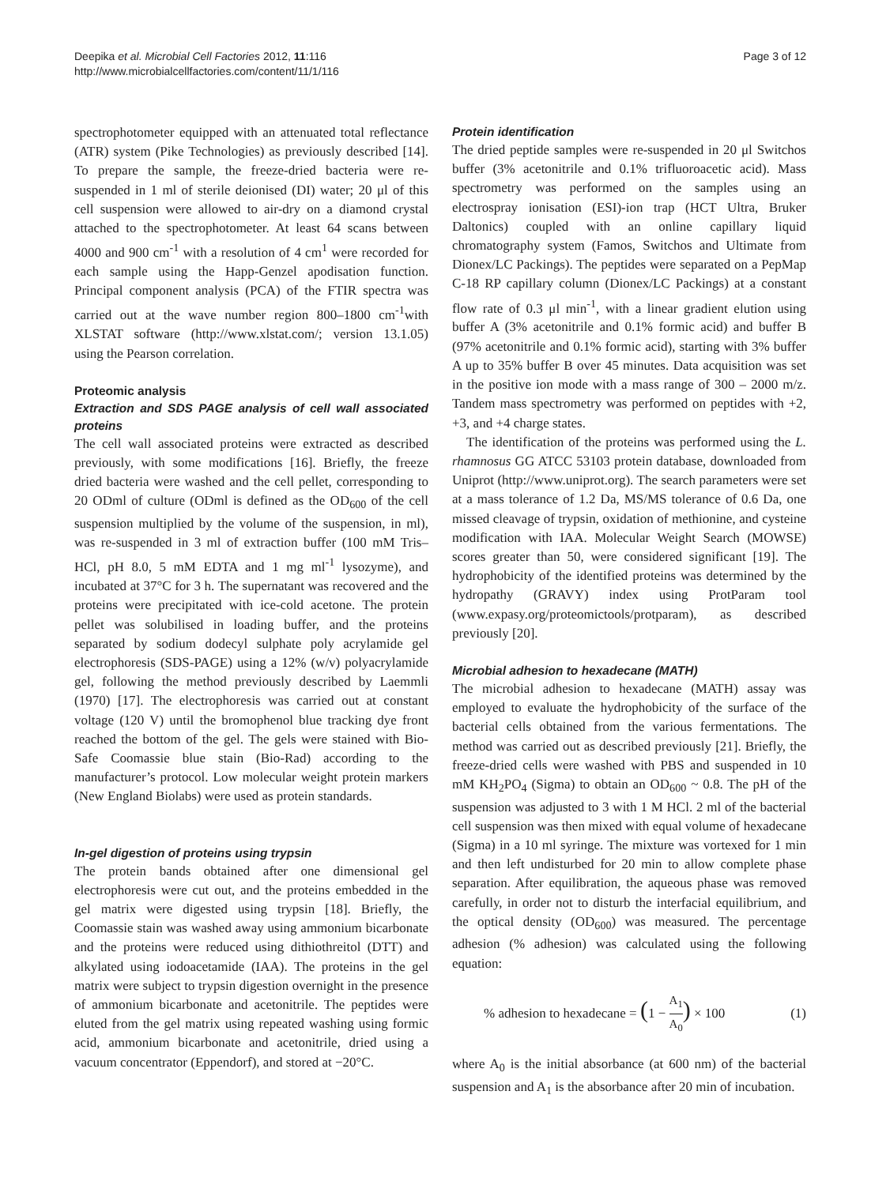Deepika et al. Microbial Cell Factories 2012, 11:116
http://www.microbialcellfactories.com/content/11/1/116
Page 3 of 12
spectrophotometer equipped with an attenuated total reflectance (ATR) system (Pike Technologies) as previously described [14]. To prepare the sample, the freeze-dried bacteria were re-suspended in 1 ml of sterile deionised (DI) water; 20 μl of this cell suspension were allowed to air-dry on a diamond crystal attached to the spectrophotometer. At least 64 scans between 4000 and 900 cm<sup>-1</sup> with a resolution of 4 cm<sup>1</sup> were recorded for each sample using the Happ-Genzel apodisation function. Principal component analysis (PCA) of the FTIR spectra was carried out at the wave number region 800–1800 cm<sup>-1</sup>with XLSTAT software (http://www.xlstat.com/; version 13.1.05) using the Pearson correlation.
Proteomic analysis
Extraction and SDS PAGE analysis of cell wall associated proteins
The cell wall associated proteins were extracted as described previously, with some modifications [16]. Briefly, the freeze dried bacteria were washed and the cell pellet, corresponding to 20 ODml of culture (ODml is defined as the OD<sub>600</sub> of the cell suspension multiplied by the volume of the suspension, in ml), was re-suspended in 3 ml of extraction buffer (100 mM Tris–HCl, pH 8.0, 5 mM EDTA and 1 mg ml<sup>-1</sup> lysozyme), and incubated at 37°C for 3 h. The supernatant was recovered and the proteins were precipitated with ice-cold acetone. The protein pellet was solubilised in loading buffer, and the proteins separated by sodium dodecyl sulphate poly acrylamide gel electrophoresis (SDS-PAGE) using a 12% (w/v) polyacrylamide gel, following the method previously described by Laemmli (1970) [17]. The electrophoresis was carried out at constant voltage (120 V) until the bromophenol blue tracking dye front reached the bottom of the gel. The gels were stained with Bio-Safe Coomassie blue stain (Bio-Rad) according to the manufacturer’s protocol. Low molecular weight protein markers (New England Biolabs) were used as protein standards.
In-gel digestion of proteins using trypsin
The protein bands obtained after one dimensional gel electrophoresis were cut out, and the proteins embedded in the gel matrix were digested using trypsin [18]. Briefly, the Coomassie stain was washed away using ammonium bicarbonate and the proteins were reduced using dithiothreitol (DTT) and alkylated using iodoacetamide (IAA). The proteins in the gel matrix were subject to trypsin digestion overnight in the presence of ammonium bicarbonate and acetonitrile. The peptides were eluted from the gel matrix using repeated washing using formic acid, ammonium bicarbonate and acetonitrile, dried using a vacuum concentrator (Eppendorf), and stored at −20°C.
Protein identification
The dried peptide samples were re-suspended in 20 μl Switchos buffer (3% acetonitrile and 0.1% trifluoroacetic acid). Mass spectrometry was performed on the samples using an electrospray ionisation (ESI)-ion trap (HCT Ultra, Bruker Daltonics) coupled with an online capillary liquid chromatography system (Famos, Switchos and Ultimate from Dionex/LC Packings). The peptides were separated on a PepMap C-18 RP capillary column (Dionex/LC Packings) at a constant flow rate of 0.3 μl min<sup>-1</sup>, with a linear gradient elution using buffer A (3% acetonitrile and 0.1% formic acid) and buffer B (97% acetonitrile and 0.1% formic acid), starting with 3% buffer A up to 35% buffer B over 45 minutes. Data acquisition was set in the positive ion mode with a mass range of 300 – 2000 m/z. Tandem mass spectrometry was performed on peptides with +2, +3, and +4 charge states.
The identification of the proteins was performed using the L. rhamnosus GG ATCC 53103 protein database, downloaded from Uniprot (http://www.uniprot.org). The search parameters were set at a mass tolerance of 1.2 Da, MS/MS tolerance of 0.6 Da, one missed cleavage of trypsin, oxidation of methionine, and cysteine modification with IAA. Molecular Weight Search (MOWSE) scores greater than 50, were considered significant [19]. The hydrophobicity of the identified proteins was determined by the hydropathy (GRAVY) index using ProtParam tool (www.expasy.org/proteomictools/protparam), as described previously [20].
Microbial adhesion to hexadecane (MATH)
The microbial adhesion to hexadecane (MATH) assay was employed to evaluate the hydrophobicity of the surface of the bacterial cells obtained from the various fermentations. The method was carried out as described previously [21]. Briefly, the freeze-dried cells were washed with PBS and suspended in 10 mM KH<sub>2</sub>PO<sub>4</sub> (Sigma) to obtain an OD<sub>600</sub> ~ 0.8. The pH of the suspension was adjusted to 3 with 1 M HCl. 2 ml of the bacterial cell suspension was then mixed with equal volume of hexadecane (Sigma) in a 10 ml syringe. The mixture was vortexed for 1 min and then left undisturbed for 20 min to allow complete phase separation. After equilibration, the aqueous phase was removed carefully, in order not to disturb the interfacial equilibrium, and the optical density (OD<sub>600</sub>) was measured. The percentage adhesion (% adhesion) was calculated using the following equation:
% adhesion to hexadecane = (1 − A<sub>1</sub> A<sub>0</sub>) × 100 (1)
where A<sub>0</sub> is the initial absorbance (at 600 nm) of the bacterial suspension and A<sub>1</sub> is the absorbance after 20 min of incubation.